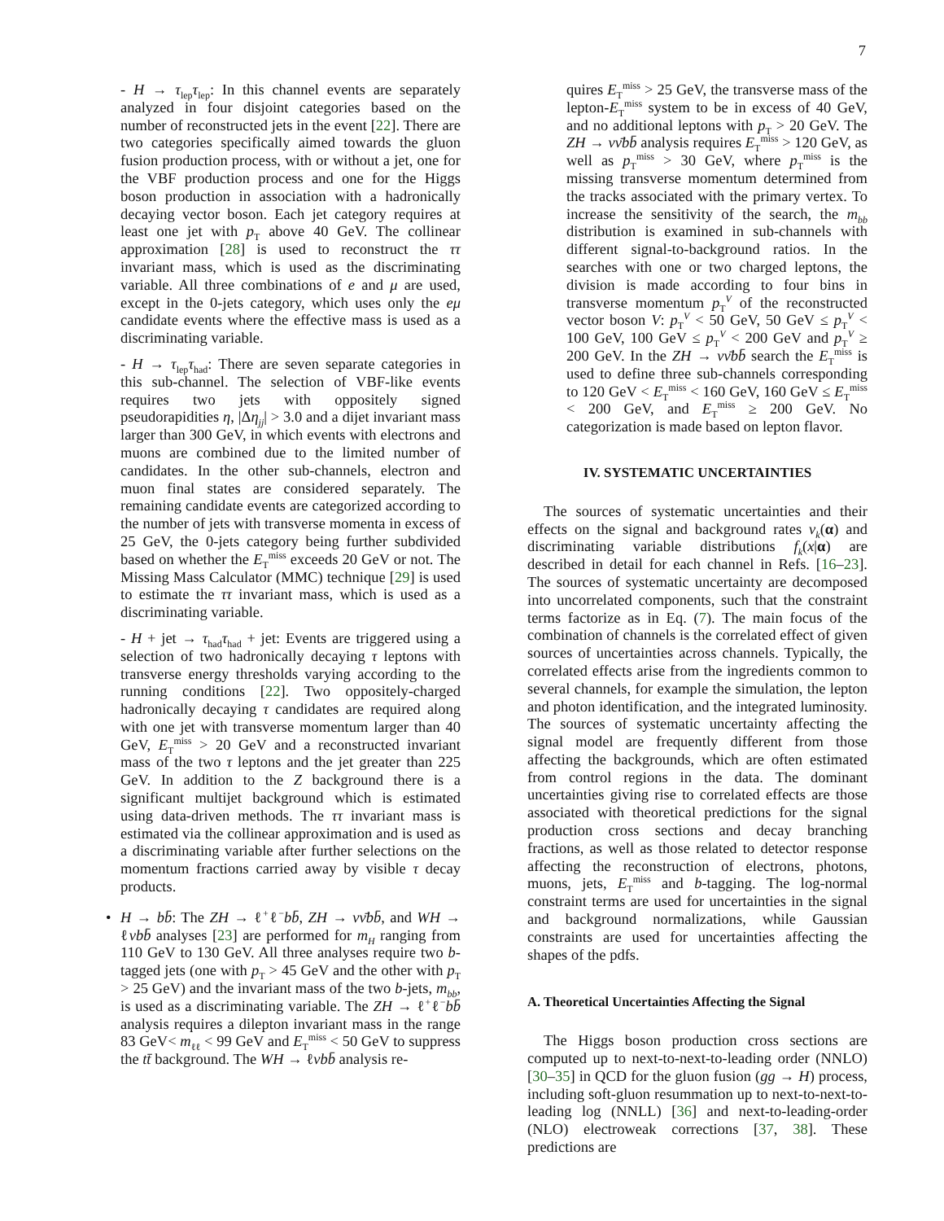7
- H → τ<sub>lep</sub>τ<sub>lep</sub>: In this channel events are separately analyzed in four disjoint categories based on the number of reconstructed jets in the event [22]. There are two categories specifically aimed towards the gluon fusion production process, with or without a jet, one for the VBF production process and one for the Higgs boson production in association with a hadronically decaying vector boson. Each jet category requires at least one jet with p<sub>T</sub> above 40 GeV. The collinear approximation [28] is used to reconstruct the ττ invariant mass, which is used as the discriminating variable. All three combinations of e and μ are used, except in the 0-jets category, which uses only the eμ candidate events where the effective mass is used as a discriminating variable.
- H → τ<sub>lep</sub>τ<sub>had</sub>: There are seven separate categories in this sub-channel. The selection of VBF-like events requires two jets with oppositely signed pseudorapidities η, |Δη<sub>jj</sub>| > 3.0 and a dijet invariant mass larger than 300 GeV, in which events with electrons and muons are combined due to the limited number of candidates. In the other sub-channels, electron and muon final states are considered separately. The remaining candidate events are categorized according to the number of jets with transverse momenta in excess of 25 GeV, the 0-jets category being further subdivided based on whether the E<sub>T</sub><sup>miss</sup> exceeds 20 GeV or not. The Missing Mass Calculator (MMC) technique [29] is used to estimate the ττ invariant mass, which is used as a discriminating variable.
- H + jet → τ<sub>had</sub>τ<sub>had</sub> + jet: Events are triggered using a selection of two hadronically decaying τ leptons with transverse energy thresholds varying according to the running conditions [22]. Two oppositely-charged hadronically decaying τ candidates are required along with one jet with transverse momentum larger than 40 GeV, E<sub>T</sub><sup>miss</sup> > 20 GeV and a reconstructed invariant mass of the two τ leptons and the jet greater than 225 GeV. In addition to the Z background there is a significant multijet background which is estimated using data-driven methods. The ττ invariant mass is estimated via the collinear approximation and is used as a discriminating variable after further selections on the momentum fractions carried away by visible τ decay products.
• H → bb̄: The ZH → ℓ<sup>+</sup>ℓ<sup>−</sup>bb̄, ZH → νν̄bb̄, and WH → ℓνbb̄ analyses [23] are performed for m<sub>H</sub> ranging from 110 GeV to 130 GeV. All three analyses require two b-tagged jets (one with p<sub>T</sub> > 45 GeV and the other with p<sub>T</sub> > 25 GeV) and the invariant mass of the two b-jets, m<sub>bb</sub>, is used as a discriminating variable. The ZH → ℓ<sup>+</sup>ℓ<sup>−</sup>bb̄ analysis requires a dilepton invariant mass in the range 83 GeV< m<sub>ℓℓ</sub> < 99 GeV and E<sub>T</sub><sup>miss</sup> < 50 GeV to suppress the tt̄ background. The WH → ℓνbb̄ analysis re-
quires E<sub>T</sub><sup>miss</sup> > 25 GeV, the transverse mass of the lepton-E<sub>T</sub><sup>miss</sup> system to be in excess of 40 GeV, and no additional leptons with p<sub>T</sub> > 20 GeV. The ZH → νν̄bb̄ analysis requires E<sub>T</sub><sup>miss</sup> > 120 GeV, as well as p<sub>T</sub><sup>miss</sup> > 30 GeV, where p<sub>T</sub><sup>miss</sup> is the missing transverse momentum determined from the tracks associated with the primary vertex. To increase the sensitivity of the search, the m<sub>bb</sub> distribution is examined in sub-channels with different signal-to-background ratios. In the searches with one or two charged leptons, the division is made according to four bins in transverse momentum p<sub>T</sub><sup>V</sup> of the reconstructed vector boson V: p<sub>T</sub><sup>V</sup> < 50 GeV, 50 GeV ≤ p<sub>T</sub><sup>V</sup> < 100 GeV, 100 GeV ≤ p<sub>T</sub><sup>V</sup> < 200 GeV and p<sub>T</sub><sup>V</sup> ≥ 200 GeV. In the ZH → νν̄bb̄ search the E<sub>T</sub><sup>miss</sup> is used to define three sub-channels corresponding to 120 GeV < E<sub>T</sub><sup>miss</sup> < 160 GeV, 160 GeV ≤ E<sub>T</sub><sup>miss</sup> < 200 GeV, and E<sub>T</sub><sup>miss</sup> ≥ 200 GeV. No categorization is made based on lepton flavor.
IV. SYSTEMATIC UNCERTAINTIES
The sources of systematic uncertainties and their effects on the signal and background rates ν<sub>k</sub>(α) and discriminating variable distributions f<sub>k</sub>(x|α) are described in detail for each channel in Refs. [16–23]. The sources of systematic uncertainty are decomposed into uncorrelated components, such that the constraint terms factorize as in Eq. (7). The main focus of the combination of channels is the correlated effect of given sources of uncertainties across channels. Typically, the correlated effects arise from the ingredients common to several channels, for example the simulation, the lepton and photon identification, and the integrated luminosity. The sources of systematic uncertainty affecting the signal model are frequently different from those affecting the backgrounds, which are often estimated from control regions in the data. The dominant uncertainties giving rise to correlated effects are those associated with theoretical predictions for the signal production cross sections and decay branching fractions, as well as those related to detector response affecting the reconstruction of electrons, photons, muons, jets, E<sub>T</sub><sup>miss</sup> and b-tagging. The log-normal constraint terms are used for uncertainties in the signal and background normalizations, while Gaussian constraints are used for uncertainties affecting the shapes of the pdfs.
A. Theoretical Uncertainties Affecting the Signal
The Higgs boson production cross sections are computed up to next-to-next-to-leading order (NNLO) [30–35] in QCD for the gluon fusion (gg → H) process, including soft-gluon resummation up to next-to-next-to-leading log (NNLL) [36] and next-to-leading-order (NLO) electroweak corrections [37, 38]. These predictions are